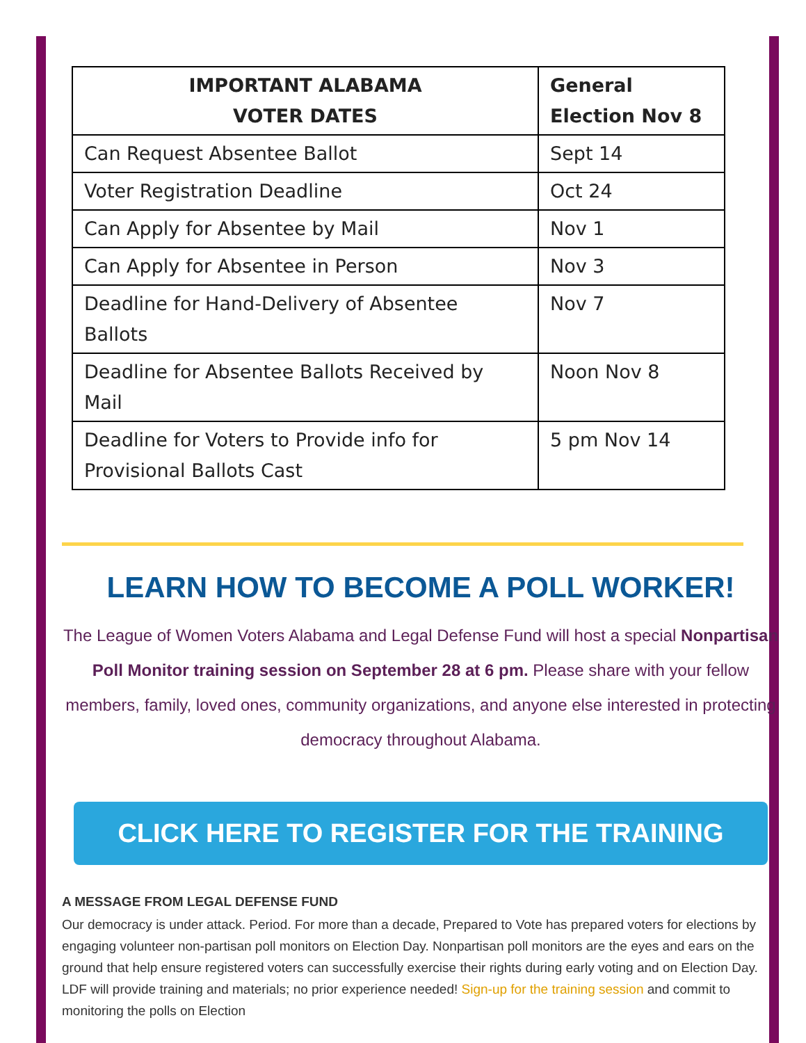| IMPORTANT ALABAMA VOTER DATES | General Election Nov 8 |
| --- | --- |
| Can Request Absentee Ballot | Sept 14 |
| Voter Registration Deadline | Oct 24 |
| Can Apply for Absentee by Mail | Nov 1 |
| Can Apply for Absentee in Person | Nov 3 |
| Deadline for Hand-Delivery of Absentee Ballots | Nov 7 |
| Deadline for Absentee Ballots Received by Mail | Noon Nov 8 |
| Deadline for Voters to Provide info for Provisional Ballots Cast | 5 pm Nov 14 |
LEARN HOW TO BECOME A POLL WORKER!
The League of Women Voters Alabama and Legal Defense Fund will host a special Nonpartisan Poll Monitor training session on September 28 at 6 pm. Please share with your fellow members, family, loved ones, community organizations, and anyone else interested in protecting democracy throughout Alabama.
CLICK HERE TO REGISTER FOR THE TRAINING
A MESSAGE FROM LEGAL DEFENSE FUND
Our democracy is under attack. Period. For more than a decade, Prepared to Vote has prepared voters for elections by engaging volunteer non-partisan poll monitors on Election Day. Nonpartisan poll monitors are the eyes and ears on the ground that help ensure registered voters can successfully exercise their rights during early voting and on Election Day. LDF will provide training and materials; no prior experience needed! Sign-up for the training session and commit to monitoring the polls on Election